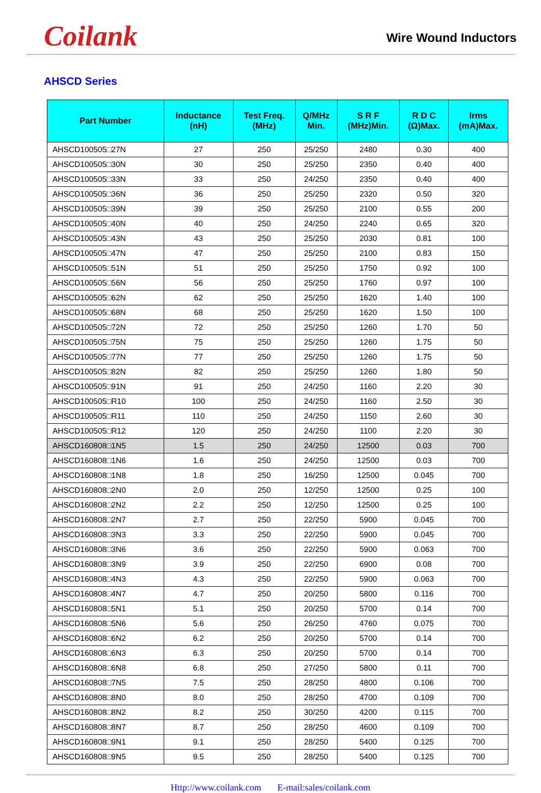Coilank
Wire Wound Inductors
AHSCD Series
| Part Number | Inductance (nH) | Test Freq. (MHz) | Q/MHz Min. | S R F (MHz)Min. | R D C (Ω)Max. | Irms (mA)Max. |
| --- | --- | --- | --- | --- | --- | --- |
| AHSCD100505□27N | 27 | 250 | 25/250 | 2480 | 0.30 | 400 |
| AHSCD100505□30N | 30 | 250 | 25/250 | 2350 | 0.40 | 400 |
| AHSCD100505□33N | 33 | 250 | 24/250 | 2350 | 0.40 | 400 |
| AHSCD100505□36N | 36 | 250 | 25/250 | 2320 | 0.50 | 320 |
| AHSCD100505□39N | 39 | 250 | 25/250 | 2100 | 0.55 | 200 |
| AHSCD100505□40N | 40 | 250 | 24/250 | 2240 | 0.65 | 320 |
| AHSCD100505□43N | 43 | 250 | 25/250 | 2030 | 0.81 | 100 |
| AHSCD100505□47N | 47 | 250 | 25/250 | 2100 | 0.83 | 150 |
| AHSCD100505□51N | 51 | 250 | 25/250 | 1750 | 0.92 | 100 |
| AHSCD100505□56N | 56 | 250 | 25/250 | 1760 | 0.97 | 100 |
| AHSCD100505□62N | 62 | 250 | 25/250 | 1620 | 1.40 | 100 |
| AHSCD100505□68N | 68 | 250 | 25/250 | 1620 | 1.50 | 100 |
| AHSCD100505□72N | 72 | 250 | 25/250 | 1260 | 1.70 | 50 |
| AHSCD100505□75N | 75 | 250 | 25/250 | 1260 | 1.75 | 50 |
| AHSCD100505□77N | 77 | 250 | 25/250 | 1260 | 1.75 | 50 |
| AHSCD100505□82N | 82 | 250 | 25/250 | 1260 | 1.80 | 50 |
| AHSCD100505□91N | 91 | 250 | 24/250 | 1160 | 2.20 | 30 |
| AHSCD100505□R10 | 100 | 250 | 24/250 | 1160 | 2.50 | 30 |
| AHSCD100505□R11 | 110 | 250 | 24/250 | 1150 | 2.60 | 30 |
| AHSCD100505□R12 | 120 | 250 | 24/250 | 1100 | 2.20 | 30 |
| AHSCD160808□1N5 | 1.5 | 250 | 24/250 | 12500 | 0.03 | 700 |
| AHSCD160808□1N6 | 1.6 | 250 | 24/250 | 12500 | 0.03 | 700 |
| AHSCD160808□1N8 | 1.8 | 250 | 16/250 | 12500 | 0.045 | 700 |
| AHSCD160808□2N0 | 2.0 | 250 | 12/250 | 12500 | 0.25 | 100 |
| AHSCD160808□2N2 | 2.2 | 250 | 12/250 | 12500 | 0.25 | 100 |
| AHSCD160808□2N7 | 2.7 | 250 | 22/250 | 5900 | 0.045 | 700 |
| AHSCD160808□3N3 | 3.3 | 250 | 22/250 | 5900 | 0.045 | 700 |
| AHSCD160808□3N6 | 3.6 | 250 | 22/250 | 5900 | 0.063 | 700 |
| AHSCD160808□3N9 | 3.9 | 250 | 22/250 | 6900 | 0.08 | 700 |
| AHSCD160808□4N3 | 4.3 | 250 | 22/250 | 5900 | 0.063 | 700 |
| AHSCD160808□4N7 | 4.7 | 250 | 20/250 | 5800 | 0.116 | 700 |
| AHSCD160808□5N1 | 5.1 | 250 | 20/250 | 5700 | 0.14 | 700 |
| AHSCD160808□5N6 | 5.6 | 250 | 26/250 | 4760 | 0.075 | 700 |
| AHSCD160808□6N2 | 6.2 | 250 | 20/250 | 5700 | 0.14 | 700 |
| AHSCD160808□6N3 | 6.3 | 250 | 20/250 | 5700 | 0.14 | 700 |
| AHSCD160808□6N8 | 6.8 | 250 | 27/250 | 5800 | 0.11 | 700 |
| AHSCD160808□7N5 | 7.5 | 250 | 28/250 | 4800 | 0.106 | 700 |
| AHSCD160808□8N0 | 8.0 | 250 | 28/250 | 4700 | 0.109 | 700 |
| AHSCD160808□8N2 | 8.2 | 250 | 30/250 | 4200 | 0.115 | 700 |
| AHSCD160808□8N7 | 8.7 | 250 | 28/250 | 4600 | 0.109 | 700 |
| AHSCD160808□9N1 | 9.1 | 250 | 28/250 | 5400 | 0.125 | 700 |
| AHSCD160808□9N5 | 9.5 | 250 | 28/250 | 5400 | 0.125 | 700 |
Http://www.coilank.com E-mail:sales/coilank.com